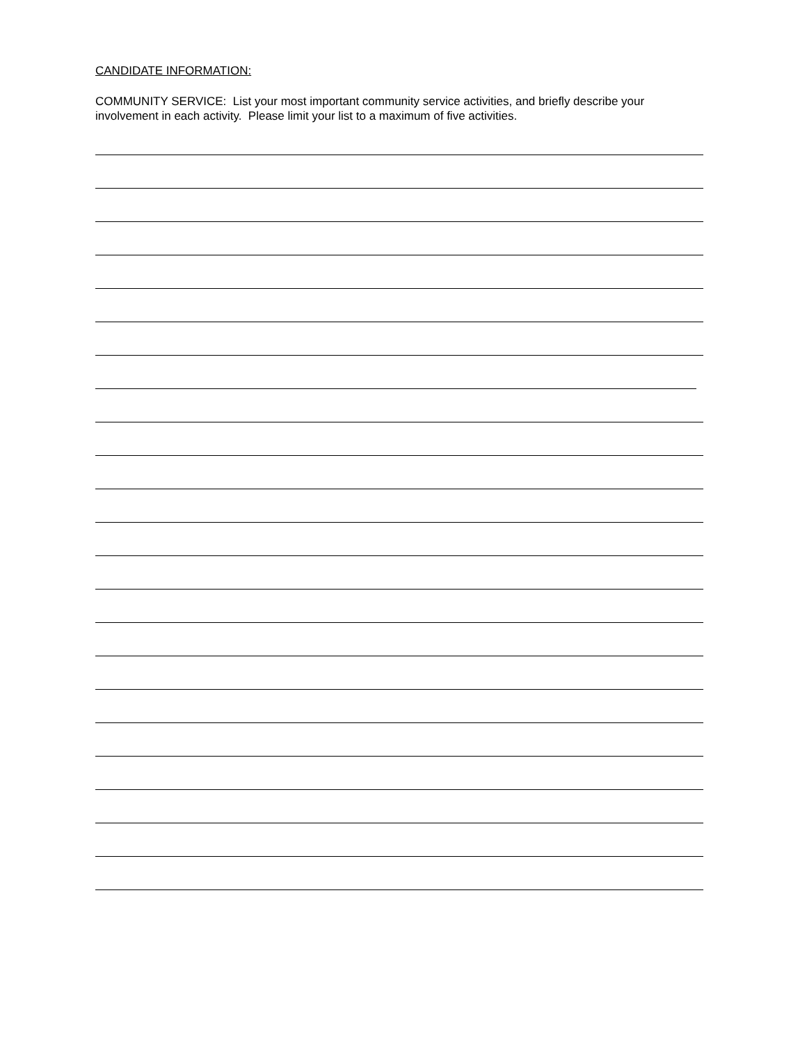CANDIDATE INFORMATION:
COMMUNITY SERVICE: List your most important community service activities, and briefly describe your involvement in each activity. Please limit your list to a maximum of five activities.